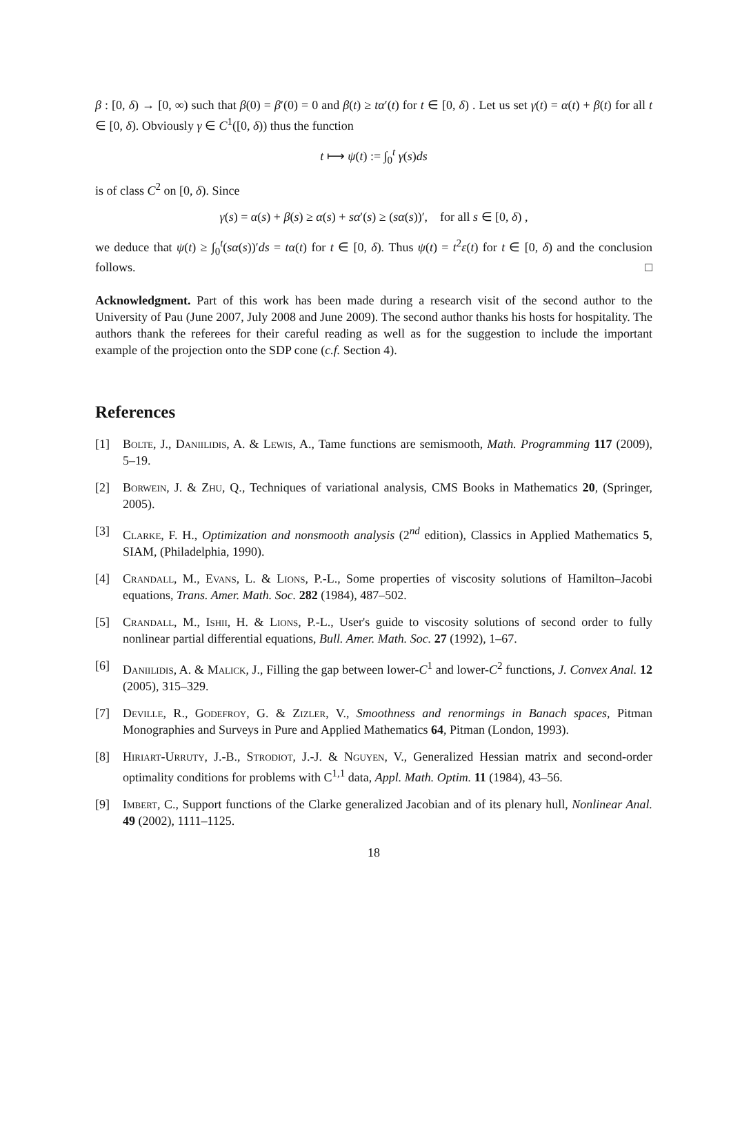β : [0, δ) → [0, ∞) such that β(0) = β′(0) = 0 and β(t) ≥ tα′(t) for t ∈ [0, δ) . Let us set γ(t) = α(t) + β(t) for all t ∈ [0, δ). Obviously γ ∈ C<sup>1</sup>([0, δ)) thus the function
t ⟼ ψ(t) := ∫<sub>0</sub><sup>t</sup> γ(s)ds
is of class C<sup>2</sup> on [0, δ). Since
γ(s) = α(s) + β(s) ≥ α(s) + sα′(s) ≥ (sα(s))′, for all s ∈ [0, δ) ,
we deduce that ψ(t) ≥ ∫<sub>0</sub><sup>t</sup>(sα(s))′ds = tα(t) for t ∈ [0, δ). Thus ψ(t) = t<sup>2</sup>ε(t) for t ∈ [0, δ) and the conclusion follows. □
Acknowledgment. Part of this work has been made during a research visit of the second author to the University of Pau (June 2007, July 2008 and June 2009). The second author thanks his hosts for hospitality. The authors thank the referees for their careful reading as well as for the suggestion to include the important example of the projection onto the SDP cone (c.f. Section 4).
References
[1] Bolte, J., Daniilidis, A. & Lewis, A., Tame functions are semismooth, Math. Programming 117 (2009), 5–19.
[2] Borwein, J. & Zhu, Q., Techniques of variational analysis, CMS Books in Mathematics 20, (Springer, 2005).
[3] Clarke, F. H., Optimization and nonsmooth analysis (2<sup>nd</sup> edition), Classics in Applied Mathematics 5, SIAM, (Philadelphia, 1990).
[4] Crandall, M., Evans, L. & Lions, P.-L., Some properties of viscosity solutions of Hamilton–Jacobi equations, Trans. Amer. Math. Soc. 282 (1984), 487–502.
[5] Crandall, M., Ishii, H. & Lions, P.-L., User's guide to viscosity solutions of second order to fully nonlinear partial differential equations, Bull. Amer. Math. Soc. 27 (1992), 1–67.
[6] Daniilidis, A. & Malick, J., Filling the gap between lower-C<sup>1</sup> and lower-C<sup>2</sup> functions, J. Convex Anal. 12 (2005), 315–329.
[7] Deville, R., Godefroy, G. & Zizler, V., Smoothness and renormings in Banach spaces, Pitman Monographies and Surveys in Pure and Applied Mathematics 64, Pitman (London, 1993).
[8] Hiriart-Urruty, J.-B., Strodiot, J.-J. & Nguyen, V., Generalized Hessian matrix and second-order optimality conditions for problems with C<sup>1,1</sup> data, Appl. Math. Optim. 11 (1984), 43–56.
[9] Imbert, C., Support functions of the Clarke generalized Jacobian and of its plenary hull, Nonlinear Anal. 49 (2002), 1111–1125.
18